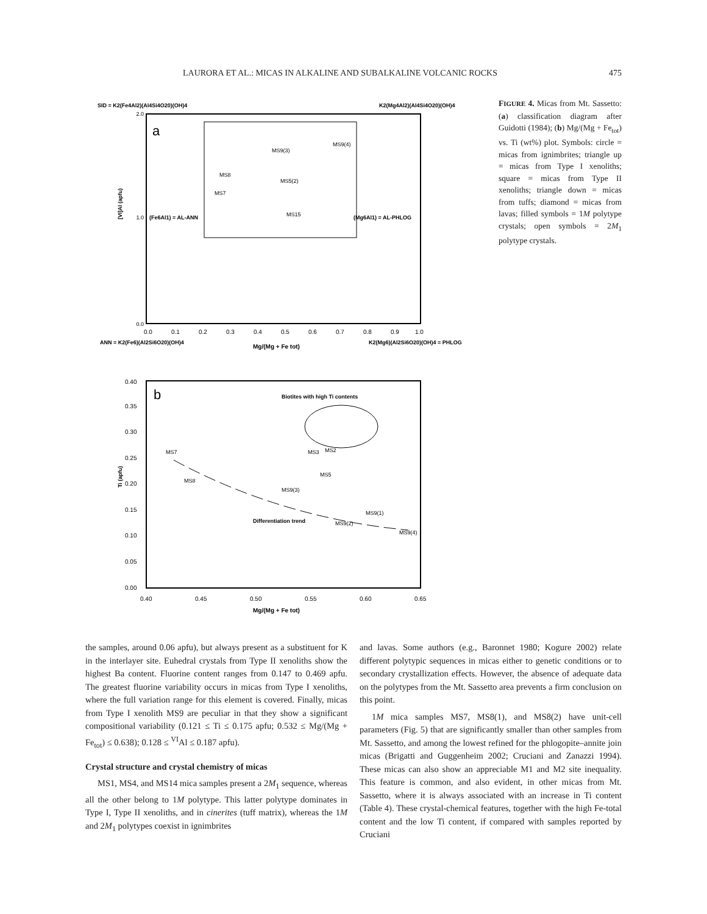LAURORA ET AL.: MICAS IN ALKALINE AND SUBALKALINE VOLCANIC ROCKS 475
SID = K2(Fe4Al2)(Al4Si4O20)(OH)4
K2(Mg4Al2)(Al4Si4O20)(OH)4
a
0.0
1.0
2.0
[VI]Al (apfu)
(Fe6Al1) = AL-ANN
(Mg6Al1) = AL-PHLOG
MS8
MS7
MS9(3)
MS9(4)
MS5(2)
MS15
0.0
0.1
0.2
0.3
0.4
0.5
0.6
0.7
0.8
0.9
1.0
ANN = K2(Fe6)(Al2Si6O20)(OH)4
Mg/(Mg + Fe tot)
K2(Mg6)(Al2Si6O20)(OH)4 = PHLOG
b
Biotites with high Ti contents
MS7
MS8
MS9(3)
MS5
Differentiation trend
MS9(1)
MS9(4)
MS9(2)
MS3
MS2
0.40
0.35
0.30
0.25
0.20
0.15
0.10
0.05
0.00
0.40
0.45
0.50
0.55
0.60
0.65
Ti (apfu)
Mg/(Mg + Fe tot)
FIGURE 4. Micas from Mt. Sassetto: (a) classification diagram after Guidotti (1984); (b) Mg/(Mg + Fe<sub>tot</sub>) vs. Ti (wt%) plot. Symbols: circle = micas from ignimbrites; triangle up = micas from Type I xenoliths; square = micas from Type II xenoliths; triangle down = micas from tuffs; diamond = micas from lavas; filled symbols = 1M polytype crystals; open symbols = 2M<sub>1</sub> polytype crystals.
the samples, around 0.06 apfu), but always present as a substitu­ent for K in the interlayer site. Euhedral crystals from Type II xenoliths show the highest Ba content. Fluorine content ranges from 0.147 to 0.469 apfu. The greatest fluorine variability occurs in micas from Type I xenoliths, where the full variation range for this element is covered. Finally, micas from Type I xenolith MS9 are peculiar in that they show a significant compositional variability (0.121 ≤ Ti ≤ 0.175 apfu; 0.532 ≤ Mg/(Mg + Fe<sub>tot</sub>) ≤ 0.638); 0.128 ≤ <sup>VI</sup>Al ≤ 0.187 apfu).
Crystal structure and crystal chemistry of micas
MS1, MS4, and MS14 mica samples present a 2M<sub>1</sub> sequence, whereas all the other belong to 1M polytype. This latter polytype dominates in Type I, Type II xenoliths, and in cinerites (tuff ma­trix), whereas the 1M and 2M<sub>1</sub> polytypes coexist in ignimbrites
and lavas. Some authors (e.g., Baronnet 1980; Kogure 2002) relate different polytypic sequences in micas either to genetic conditions or to secondary crystallization effects. However, the absence of adequate data on the polytypes from the Mt. Sassetto area prevents a firm conclusion on this point.
1M mica samples MS7, MS8(1), and MS8(2) have unit-cell parameters (Fig. 5) that are significantly smaller than other samples from Mt. Sassetto, and among the lowest refined for the phlogopite–annite join micas (Brigatti and Guggenheim 2002; Cruciani and Zanazzi 1994). These micas can also show an ap­preciable M1 and M2 site inequality. This feature is common, and also evident, in other micas from Mt. Sassetto, where it is always associated with an increase in Ti content (Table 4). These crystal-chemical features, together with the high Fe-total content and the low Ti content, if compared with samples reported by Cruciani